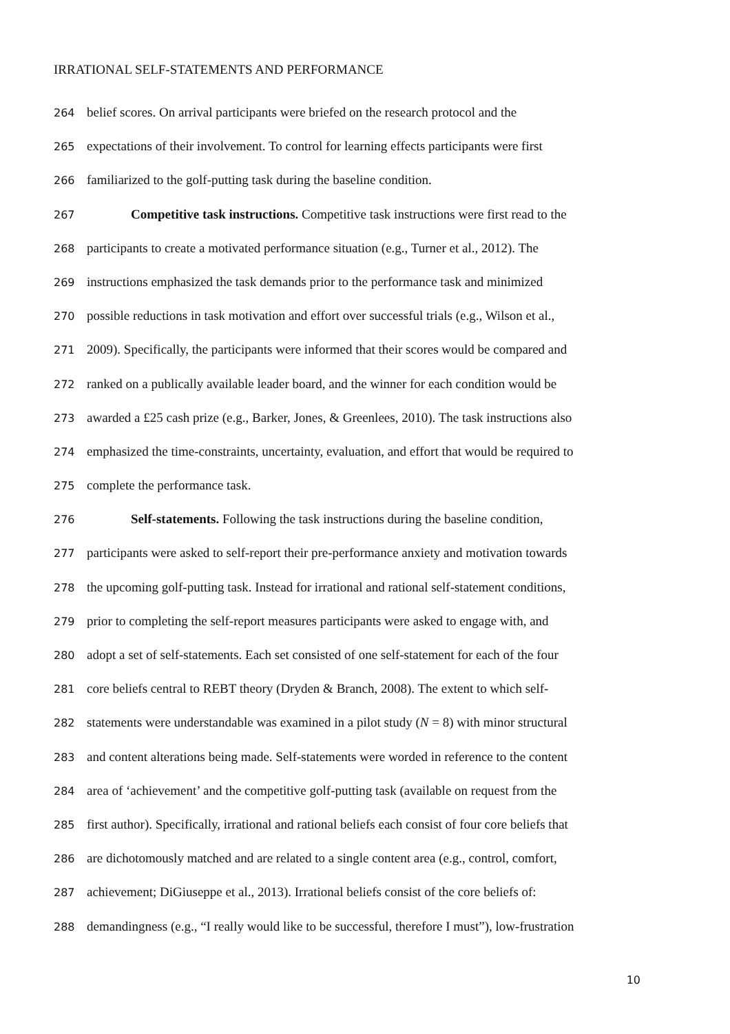IRRATIONAL SELF-STATEMENTS AND PERFORMANCE
264 belief scores. On arrival participants were briefed on the research protocol and the
265 expectations of their involvement. To control for learning effects participants were first
266 familiarized to the golf-putting task during the baseline condition.
267 Competitive task instructions. Competitive task instructions were first read to the
268 participants to create a motivated performance situation (e.g., Turner et al., 2012). The
269 instructions emphasized the task demands prior to the performance task and minimized
270 possible reductions in task motivation and effort over successful trials (e.g., Wilson et al.,
271 2009). Specifically, the participants were informed that their scores would be compared and
272 ranked on a publically available leader board, and the winner for each condition would be
273 awarded a £25 cash prize (e.g., Barker, Jones, & Greenlees, 2010). The task instructions also
274 emphasized the time-constraints, uncertainty, evaluation, and effort that would be required to
275 complete the performance task.
276 Self-statements. Following the task instructions during the baseline condition,
277 participants were asked to self-report their pre-performance anxiety and motivation towards
278 the upcoming golf-putting task. Instead for irrational and rational self-statement conditions,
279 prior to completing the self-report measures participants were asked to engage with, and
280 adopt a set of self-statements. Each set consisted of one self-statement for each of the four
281 core beliefs central to REBT theory (Dryden & Branch, 2008). The extent to which self-
282 statements were understandable was examined in a pilot study (N = 8) with minor structural
283 and content alterations being made. Self-statements were worded in reference to the content
284 area of ‘achievement’ and the competitive golf-putting task (available on request from the
285 first author). Specifically, irrational and rational beliefs each consist of four core beliefs that
286 are dichotomously matched and are related to a single content area (e.g., control, comfort,
287 achievement; DiGiuseppe et al., 2013). Irrational beliefs consist of the core beliefs of:
288 demandingness (e.g., “I really would like to be successful, therefore I must”), low-frustration
10